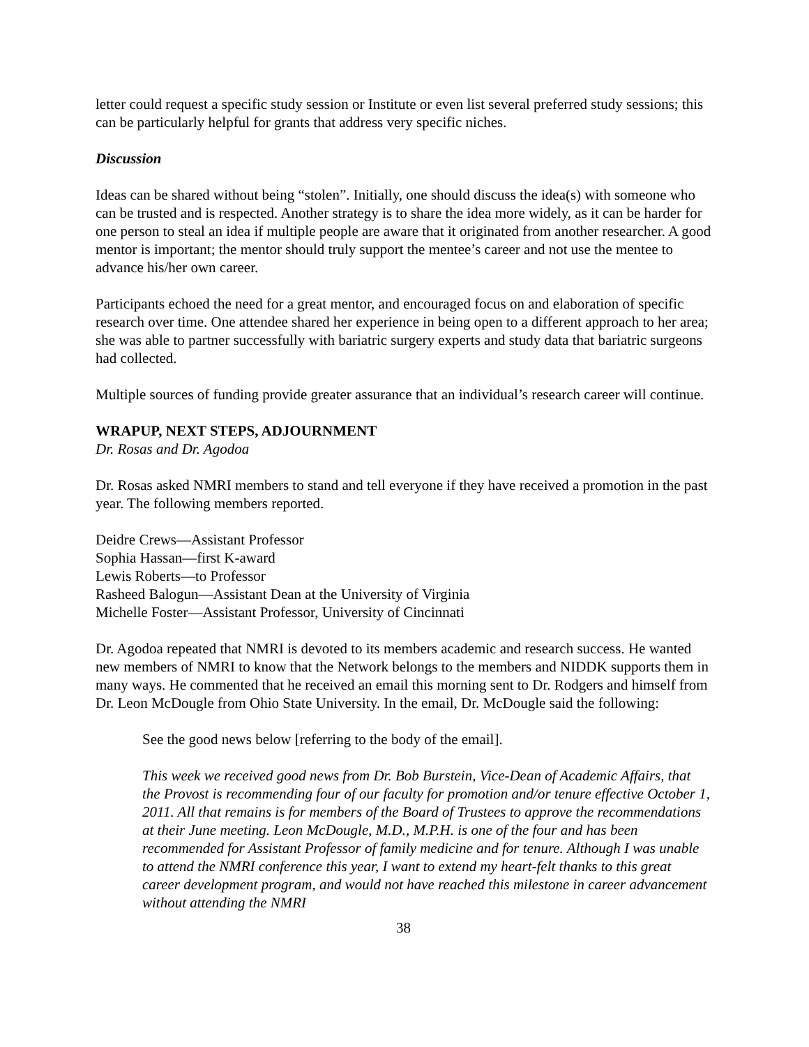letter could request a specific study session or Institute or even list several preferred study sessions; this can be particularly helpful for grants that address very specific niches.
Discussion
Ideas can be shared without being “stolen”. Initially, one should discuss the idea(s) with someone who can be trusted and is respected. Another strategy is to share the idea more widely, as it can be harder for one person to steal an idea if multiple people are aware that it originated from another researcher. A good mentor is important; the mentor should truly support the mentee’s career and not use the mentee to advance his/her own career.
Participants echoed the need for a great mentor, and encouraged focus on and elaboration of specific research over time. One attendee shared her experience in being open to a different approach to her area; she was able to partner successfully with bariatric surgery experts and study data that bariatric surgeons had collected.
Multiple sources of funding provide greater assurance that an individual’s research career will continue.
WRAPUP, NEXT STEPS, ADJOURNMENT
Dr. Rosas and Dr. Agodoa
Dr. Rosas asked NMRI members to stand and tell everyone if they have received a promotion in the past year. The following members reported.
Deidre Crews—Assistant Professor
Sophia Hassan—first K-award
Lewis Roberts—to Professor
Rasheed Balogun—Assistant Dean at the University of Virginia
Michelle Foster—Assistant Professor, University of Cincinnati
Dr. Agodoa repeated that NMRI is devoted to its members academic and research success. He wanted new members of NMRI to know that the Network belongs to the members and NIDDK supports them in many ways. He commented that he received an email this morning sent to Dr. Rodgers and himself from Dr. Leon McDougle from Ohio State University. In the email, Dr. McDougle said the following:
See the good news below [referring to the body of the email].
This week we received good news from Dr. Bob Burstein, Vice-Dean of Academic Affairs, that the Provost is recommending four of our faculty for promotion and/or tenure effective October 1, 2011. All that remains is for members of the Board of Trustees to approve the recommendations at their June meeting. Leon McDougle, M.D., M.P.H. is one of the four and has been recommended for Assistant Professor of family medicine and for tenure. Although I was unable to attend the NMRI conference this year, I want to extend my heart-felt thanks to this great career development program, and would not have reached this milestone in career advancement without attending the NMRI
38